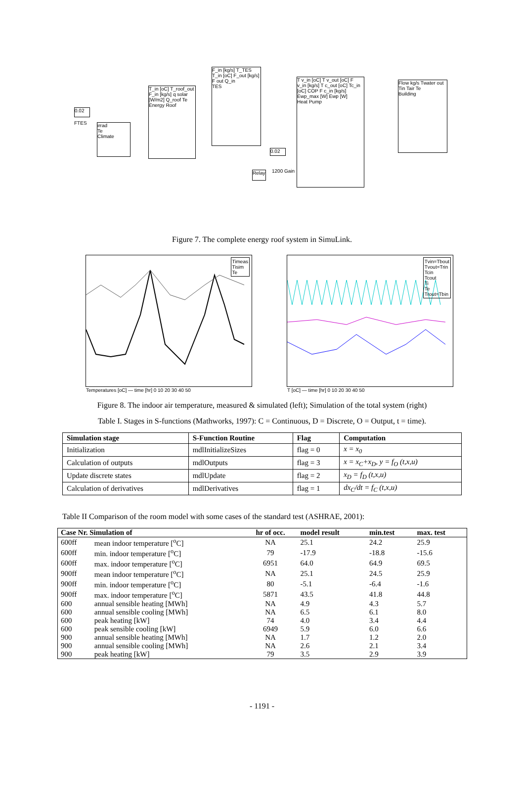0.02
FTES
irrad
Te
Climate
T_in [oC] T_roof_out F_in [kg/s] q solar [W/m2] Q_roof Te
Energy Roof
F_in [kg/s] T_TES T_in [oC] F_out [kg/s] F out Q_in
TES
0.02
Relay
1200 Gain
T v_in [oC] T v_out [oC] F v_in [kg/s] T c_out [oC] Tc_in [oC] COP F c_in [kg/s] Ewp_max [W] Ewp [W]
Heat Pump
Flow kg/s Twater out Tin Tair Te
Building
Figure 7. The complete energy roof system in SimuLink.
Timeas
Tisim
Te
Temperatures [oC] — time [hr] 0 10 20 30 40 50
Tvin=Tbout
Tvout=Trin
Tcin
Tcout
Ti
Te
Trout=Tbin
T [oC] — time [hr] 0 10 20 30 40 50
Figure 8. The indoor air temperature, measured & simulated (left); Simulation of the total system (right)
Table I. Stages in S-functions (Mathworks, 1997): C = Continuous, D = Discrete, O = Output, t = time).
| Simulation stage | S-Function Routine | Flag | Computation |
| --- | --- | --- | --- |
| Initialization | mdlInitializeSizes | flag = 0 | x = x<sub>0</sub> |
| Calculation of outputs | mdlOutputs | flag = 3 | x = x<sub>C</sub>+x<sub>D</sub>, y = f<sub>O</sub> (t,x,u) |
| Update discrete states | mdlUpdate | flag = 2 | x<sub>D</sub> = f<sub>D</sub> (t,x,u) |
| Calculation of derivatives | mdlDerivatives | flag = 1 | dx<sub>C</sub>/dt = f<sub>C</sub> (t,x,u) |
Table II Comparison of the room model with some cases of the standard test (ASHRAE, 2001):
| Case Nr. Simulation of | | hr of occ. | model result | min.test | max. test |
| --- | --- | --- | --- | --- | --- |
| 600ff | mean indoor temperature [<sup>o</sup>C] | NA | 25.1 | 24.2 | 25.9 |
| 600ff | min. indoor temperature [<sup>o</sup>C] | 79 | -17.9 | -18.8 | -15.6 |
| 600ff | max. indoor temperature [<sup>o</sup>C] | 6951 | 64.0 | 64.9 | 69.5 |
| 900ff | mean indoor temperature [<sup>o</sup>C] | NA | 25.1 | 24.5 | 25.9 |
| 900ff | min. indoor temperature [<sup>o</sup>C] | 80 | -5.1 | -6.4 | -1.6 |
| 900ff | max. indoor temperature [<sup>o</sup>C] | 5871 | 43.5 | 41.8 | 44.8 |
| 600 | annual sensible heating [MWh] | NA | 4.9 | 4.3 | 5.7 |
| 600 | annual sensible cooling [MWh] | NA | 6.5 | 6.1 | 8.0 |
| 600 | peak heating [kW] | 74 | 4.0 | 3.4 | 4.4 |
| 600 | peak sensible cooling [kW] | 6949 | 5.9 | 6.0 | 6.6 |
| 900 | annual sensible heating [MWh] | NA | 1.7 | 1.2 | 2.0 |
| 900 | annual sensible cooling [MWh] | NA | 2.6 | 2.1 | 3.4 |
| 900 | peak heating [kW] | 79 | 3.5 | 2.9 | 3.9 |
- 1191 -